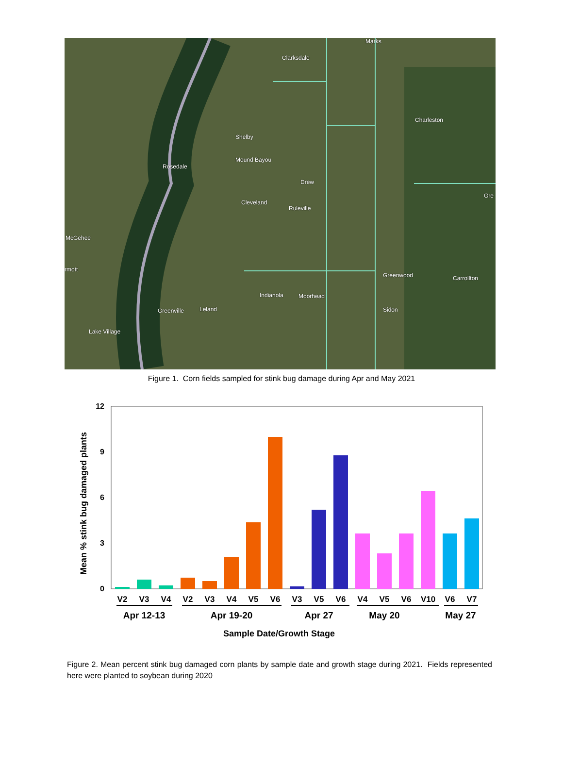Marks
Clarksdale
Charleston
Shelby
Mound Bayou
Rosedale
Drew
Cleveland
Ruleville
Gre
McGehee
rmott
Greenwood Carrollton
Indianola Moorhead
Leland Greenville Sidon
Lake Village
Figure 1. Corn fields sampled for stink bug damage during Apr and May 2021
12
9
6
3
0
Mean % stink bug damaged plants
V2
V3
V4
V2
V3
V4
V5
V6
V3
V5
V6
V4
V5
V6
V10
V6
V7
Apr 12-13
Apr 19-20
Apr 27
May 20
May 27
Sample Date/Growth Stage
Figure 2. Mean percent stink bug damaged corn plants by sample date and growth stage during 2021. Fields represented here were planted to soybean during 2020